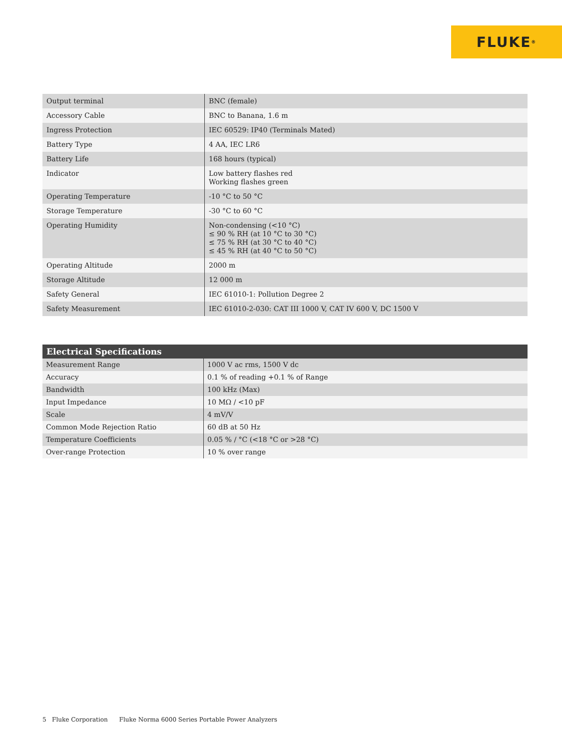FLUKE<sup>®</sup>
| Output terminal | BNC (female) |
| Accessory Cable | BNC to Banana, 1.6 m |
| Ingress Protection | IEC 60529: IP40 (Terminals Mated) |
| Battery Type | 4 AA, IEC LR6 |
| Battery Life | 168 hours (typical) |
| Indicator | Low battery flashes red Working flashes green |
| Operating Temperature | -10 °C to 50 °C |
| Storage Temperature | -30 °C to 60 °C |
| Operating Humidity | Non-condensing (<10 °C) ≤ 90 % RH (at 10 °C to 30 °C) ≤ 75 % RH (at 30 °C to 40 °C) ≤ 45 % RH (at 40 °C to 50 °C) |
| Operating Altitude | 2000 m |
| Storage Altitude | 12 000 m |
| Safety General | IEC 61010-1: Pollution Degree 2 |
| Safety Measurement | IEC 61010-2-030: CAT III 1000 V, CAT IV 600 V, DC 1500 V |
| Electrical Specifications | |
| --- | --- |
| Measurement Range | 1000 V ac rms, 1500 V dc |
| Accuracy | 0.1 % of reading +0.1 % of Range |
| Bandwidth | 100 kHz (Max) |
| Input Impedance | 10 MΩ / <10 pF |
| Scale | 4 mV/V |
| Common Mode Rejection Ratio | 60 dB at 50 Hz |
| Temperature Coefficients | 0.05 % / °C (<18 °C or >28 °C) |
| Over-range Protection | 10 % over range |
5 Fluke Corporation Fluke Norma 6000 Series Portable Power Analyzers